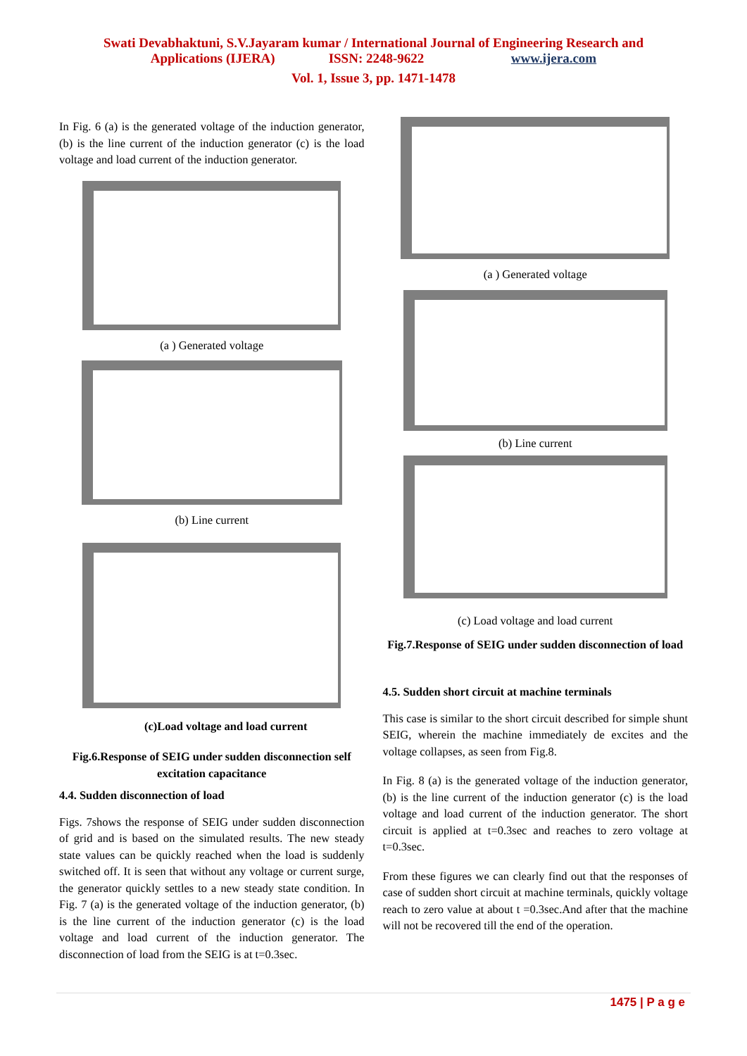Swati Devabhaktuni, S.V.Jayaram kumar / International Journal of Engineering Research and
Applications (IJERA) ISSN: 2248-9622 www.ijera.com
Vol. 1, Issue 3, pp. 1471-1478
In Fig. 6 (a) is the generated voltage of the induction generator, (b) is the line current of the induction generator (c) is the load voltage and load current of the induction generator.
(a ) Generated voltage
(b) Line current
(c)Load voltage and load current
Fig.6.Response of SEIG under sudden disconnection self excitation capacitance
4.4. Sudden disconnection of load
Figs. 7shows the response of SEIG under sudden disconnection of grid and is based on the simulated results. The new steady state values can be quickly reached when the load is suddenly switched off. It is seen that without any voltage or current surge, the generator quickly settles to a new steady state condition. In Fig. 7 (a) is the generated voltage of the induction generator, (b) is the line current of the induction generator (c) is the load voltage and load current of the induction generator. The disconnection of load from the SEIG is at t=0.3sec.
(a ) Generated voltage
(b) Line current
(c) Load voltage and load current
Fig.7.Response of SEIG under sudden disconnection of load
4.5. Sudden short circuit at machine terminals
This case is similar to the short circuit described for simple shunt SEIG, wherein the machine immediately de excites and the voltage collapses, as seen from Fig.8.
In Fig. 8 (a) is the generated voltage of the induction generator, (b) is the line current of the induction generator (c) is the load voltage and load current of the induction generator. The short circuit is applied at t=0.3sec and reaches to zero voltage at t=0.3sec.
From these figures we can clearly find out that the responses of case of sudden short circuit at machine terminals, quickly voltage reach to zero value at about t =0.3sec.And after that the machine will not be recovered till the end of the operation.
1475 | P a g e